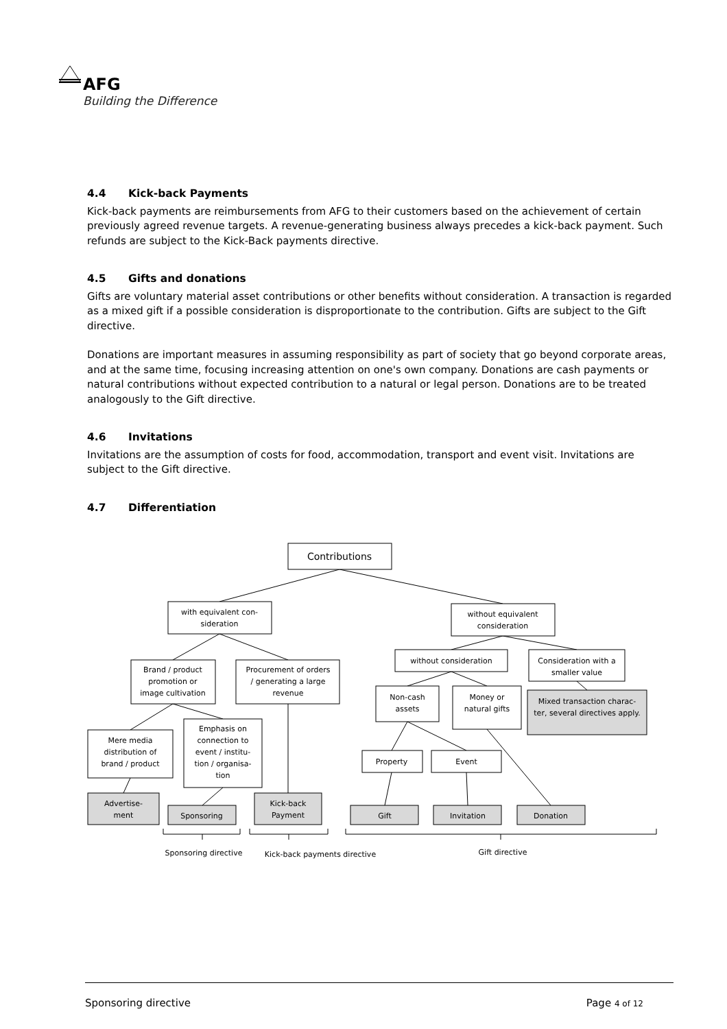AFG
Building the Difference
4.4 Kick-back Payments
Kick-back payments are reimbursements from AFG to their customers based on the achievement of certain previously agreed revenue targets. A revenue-generating business always precedes a kick-back payment. Such refunds are subject to the Kick-Back payments directive.
4.5 Gifts and donations
Gifts are voluntary material asset contributions or other benefits without consideration. A transaction is regarded as a mixed gift if a possible consideration is disproportionate to the contribution. Gifts are subject to the Gift directive.
Donations are important measures in assuming responsibility as part of society that go beyond corporate areas, and at the same time, focusing increasing attention on one's own company. Donations are cash payments or natural contributions without expected contribution to a natural or legal person. Donations are to be treated analogously to the Gift directive.
4.6 Invitations
Invitations are the assumption of costs for food, accommodation, transport and event visit. Invitations are subject to the Gift directive.
4.7 Differentiation
Contributions
with equivalent con-
sideration
without equivalent
consideration
Brand / product
promotion or
image cultivation
Procurement of orders
/ generating a large
revenue
without consideration
Consideration with a
smaller value
Non-cash
assets
Money or
natural gifts
Mixed transaction charac-
ter, several directives apply.
Mere media
distribution of
brand / product
Emphasis on
connection to
event / institu-
tion / organisa-
tion
Property
Event
Advertise-
ment
Sponsoring
Kick-back
Payment
Gift
Invitation
Donation
Sponsoring directive
Kick-back payments directive
Gift directive
Sponsoring directive Page 4 of 12